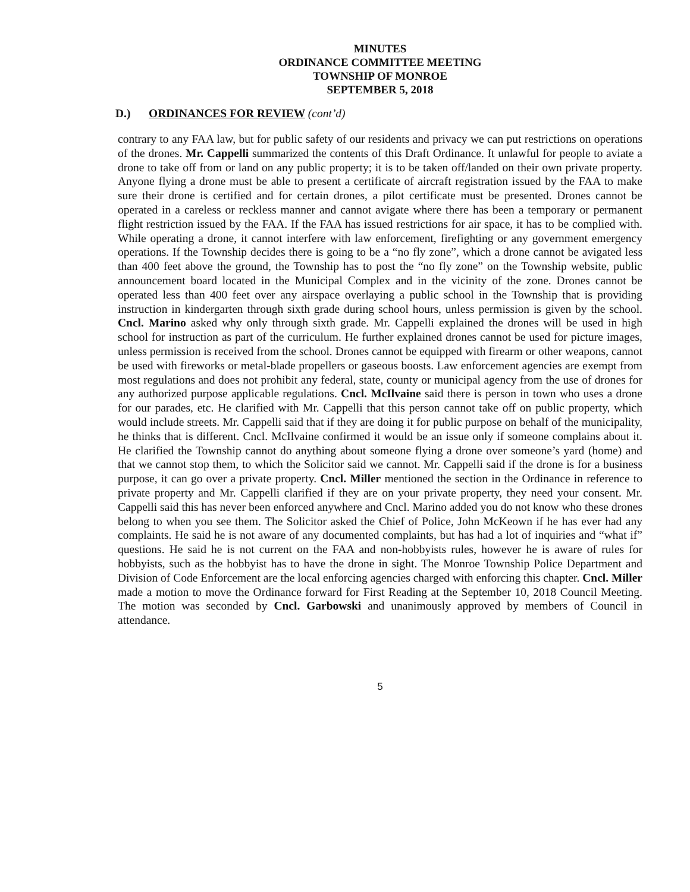MINUTES
ORDINANCE COMMITTEE MEETING
TOWNSHIP OF MONROE
SEPTEMBER 5, 2018
D.) ORDINANCES FOR REVIEW (cont’d)
contrary to any FAA law, but for public safety of our residents and privacy we can put restrictions on operations of the drones. Mr. Cappelli summarized the contents of this Draft Ordinance. It unlawful for people to aviate a drone to take off from or land on any public property; it is to be taken off/landed on their own private property. Anyone flying a drone must be able to present a certificate of aircraft registration issued by the FAA to make sure their drone is certified and for certain drones, a pilot certificate must be presented. Drones cannot be operated in a careless or reckless manner and cannot avigate where there has been a temporary or permanent flight restriction issued by the FAA. If the FAA has issued restrictions for air space, it has to be complied with. While operating a drone, it cannot interfere with law enforcement, firefighting or any government emergency operations. If the Township decides there is going to be a “no fly zone”, which a drone cannot be avigated less than 400 feet above the ground, the Township has to post the “no fly zone” on the Township website, public announcement board located in the Municipal Complex and in the vicinity of the zone. Drones cannot be operated less than 400 feet over any airspace overlaying a public school in the Township that is providing instruction in kindergarten through sixth grade during school hours, unless permission is given by the school. Cncl. Marino asked why only through sixth grade. Mr. Cappelli explained the drones will be used in high school for instruction as part of the curriculum. He further explained drones cannot be used for picture images, unless permission is received from the school. Drones cannot be equipped with firearm or other weapons, cannot be used with fireworks or metal-blade propellers or gaseous boosts. Law enforcement agencies are exempt from most regulations and does not prohibit any federal, state, county or municipal agency from the use of drones for any authorized purpose applicable regulations. Cncl. McIlvaine said there is person in town who uses a drone for our parades, etc. He clarified with Mr. Cappelli that this person cannot take off on public property, which would include streets. Mr. Cappelli said that if they are doing it for public purpose on behalf of the municipality, he thinks that is different. Cncl. McIlvaine confirmed it would be an issue only if someone complains about it. He clarified the Township cannot do anything about someone flying a drone over someone’s yard (home) and that we cannot stop them, to which the Solicitor said we cannot. Mr. Cappelli said if the drone is for a business purpose, it can go over a private property. Cncl. Miller mentioned the section in the Ordinance in reference to private property and Mr. Cappelli clarified if they are on your private property, they need your consent. Mr. Cappelli said this has never been enforced anywhere and Cncl. Marino added you do not know who these drones belong to when you see them. The Solicitor asked the Chief of Police, John McKeown if he has ever had any complaints. He said he is not aware of any documented complaints, but has had a lot of inquiries and “what if” questions. He said he is not current on the FAA and non-hobbyists rules, however he is aware of rules for hobbyists, such as the hobbyist has to have the drone in sight. The Monroe Township Police Department and Division of Code Enforcement are the local enforcing agencies charged with enforcing this chapter. Cncl. Miller made a motion to move the Ordinance forward for First Reading at the September 10, 2018 Council Meeting. The motion was seconded by Cncl. Garbowski and unanimously approved by members of Council in attendance.
5